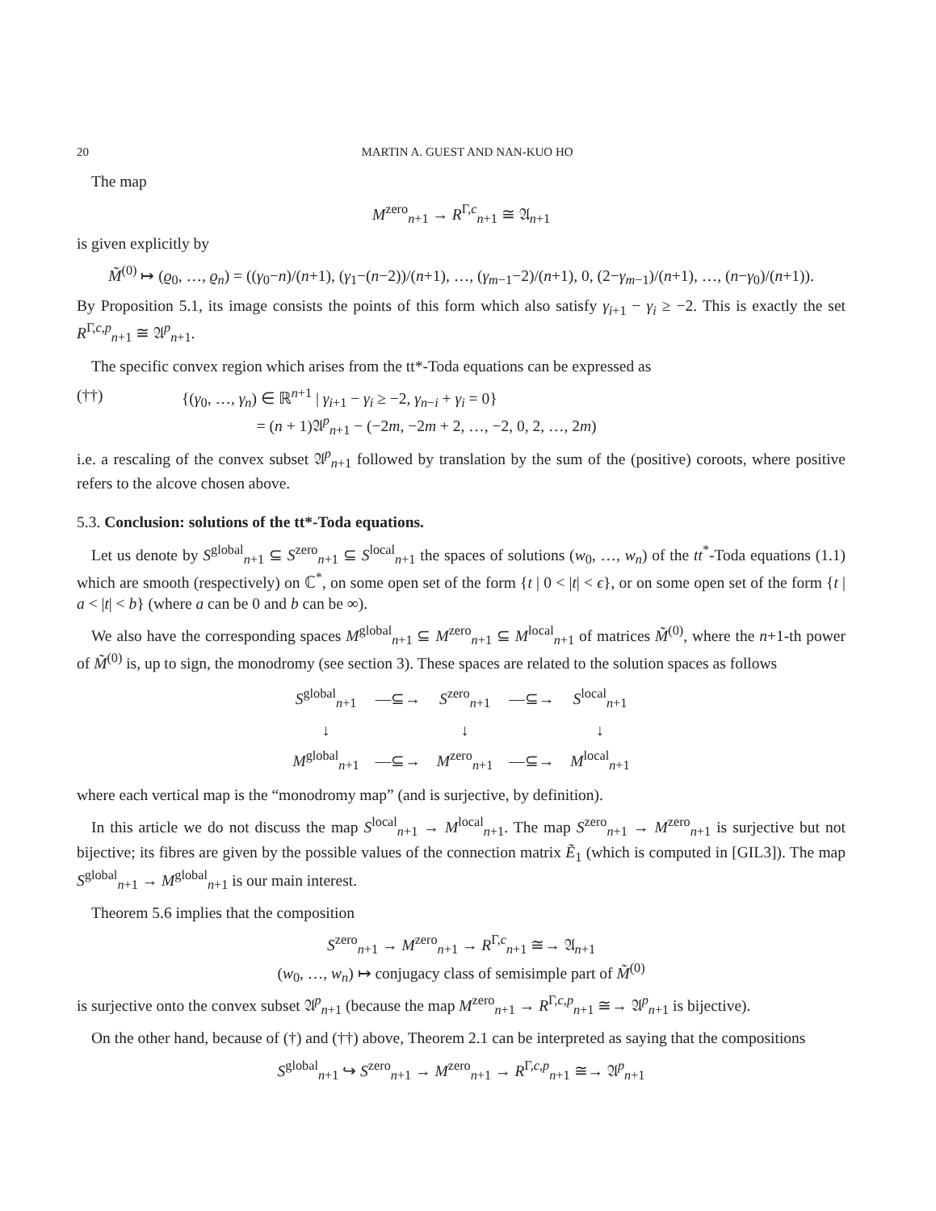20 MARTIN A. GUEST AND NAN-KUO HO
The map
M<sup>zero</sup><sub>n+1</sub> → R<sup>Γ,c</sup><sub>n+1</sub> ≅ 𝔄<sub>n+1</sub>
is given explicitly by
M̃<sup>(0)</sup> ↦ (ϱ<sub>0</sub>, …, ϱ<sub>n</sub>) = ((γ<sub>0</sub>−n)/(n+1), (γ<sub>1</sub>−(n−2))/(n+1), …, (γ<sub>m−1</sub>−2)/(n+1), 0, (2−γ<sub>m−1</sub>)/(n+1), …, (n−γ<sub>0</sub>)/(n+1)).
By Proposition 5.1, its image consists the points of this form which also satisfy γ<sub>i+1</sub> − γ<sub>i</sub> ≥ −2. This is exactly the set R<sup>Γ,c,p</sup><sub>n+1</sub> ≅ 𝔄<sup>p</sup><sub>n+1</sub>.
The specific convex region which arises from the tt*-Toda equations can be expressed as
(††) {(γ<sub>0</sub>, …, γ<sub>n</sub>) ∈ ℝ<sup>n+1</sup> | γ<sub>i+1</sub> − γ<sub>i</sub> ≥ −2, γ<sub>n−i</sub> + γ<sub>i</sub> = 0}
= (n + 1)𝔄<sup>p</sup><sub>n+1</sub> − (−2m, −2m + 2, …, −2, 0, 2, …, 2m)
i.e. a rescaling of the convex subset 𝔄<sup>p</sup><sub>n+1</sub> followed by translation by the sum of the (positive) coroots, where positive refers to the alcove chosen above.
5.3. Conclusion: solutions of the tt*-Toda equations.
Let us denote by S<sup>global</sup><sub>n+1</sub> ⊆ S<sup>zero</sup><sub>n+1</sub> ⊆ S<sup>local</sup><sub>n+1</sub> the spaces of solutions (w<sub>0</sub>, …, w<sub>n</sub>) of the tt<sup>*</sup>-Toda equations (1.1) which are smooth (respectively) on ℂ<sup>*</sup>, on some open set of the form {t | 0 < |t| < ϵ}, or on some open set of the form {t | a < |t| < b} (where a can be 0 and b can be ∞).
We also have the corresponding spaces M<sup>global</sup><sub>n+1</sub> ⊆ M<sup>zero</sup><sub>n+1</sub> ⊆ M<sup>local</sup><sub>n+1</sub> of matrices M̃<sup>(0)</sup>, where the n+1-th power of M̃<sup>(0)</sup> is, up to sign, the monodromy (see section 3). These spaces are related to the solution spaces as follows
| S<sup>global</sup><sub>n+1</sub> | —⊆→ | S<sup>zero</sup><sub>n+1</sub> | —⊆→ | S<sup>local</sup><sub>n+1</sub> |
| ↓ | | ↓ | | ↓ |
| M<sup>global</sup><sub>n+1</sub> | —⊆→ | M<sup>zero</sup><sub>n+1</sub> | —⊆→ | M<sup>local</sup><sub>n+1</sub> |
where each vertical map is the “monodromy map” (and is surjective, by definition).
In this article we do not discuss the map S<sup>local</sup><sub>n+1</sub> → M<sup>local</sup><sub>n+1</sub>. The map S<sup>zero</sup><sub>n+1</sub> → M<sup>zero</sup><sub>n+1</sub> is surjective but not bijective; its fibres are given by the possible values of the connection matrix Ẽ<sub>1</sub> (which is computed in [GIL3]). The map S<sup>global</sup><sub>n+1</sub> → M<sup>global</sup><sub>n+1</sub> is our main interest.
Theorem 5.6 implies that the composition
S<sup>zero</sup><sub>n+1</sub> → M<sup>zero</sup><sub>n+1</sub> → R<sup>Γ,c</sup><sub>n+1</sub> ≅→ 𝔄<sub>n+1</sub>
(w<sub>0</sub>, …, w<sub>n</sub>) ↦ conjugacy class of semisimple part of M̃<sup>(0)</sup>
is surjective onto the convex subset 𝔄<sup>p</sup><sub>n+1</sub> (because the map M<sup>zero</sup><sub>n+1</sub> → R<sup>Γ,c,p</sup><sub>n+1</sub> ≅→ 𝔄<sup>p</sup><sub>n+1</sub> is bijective).
On the other hand, because of (†) and (††) above, Theorem 2.1 can be interpreted as saying that the compositions
S<sup>global</sup><sub>n+1</sub> ↪ S<sup>zero</sup><sub>n+1</sub> → M<sup>zero</sup><sub>n+1</sub> → R<sup>Γ,c,p</sup><sub>n+1</sub> ≅→ 𝔄<sup>p</sup><sub>n+1</sub>